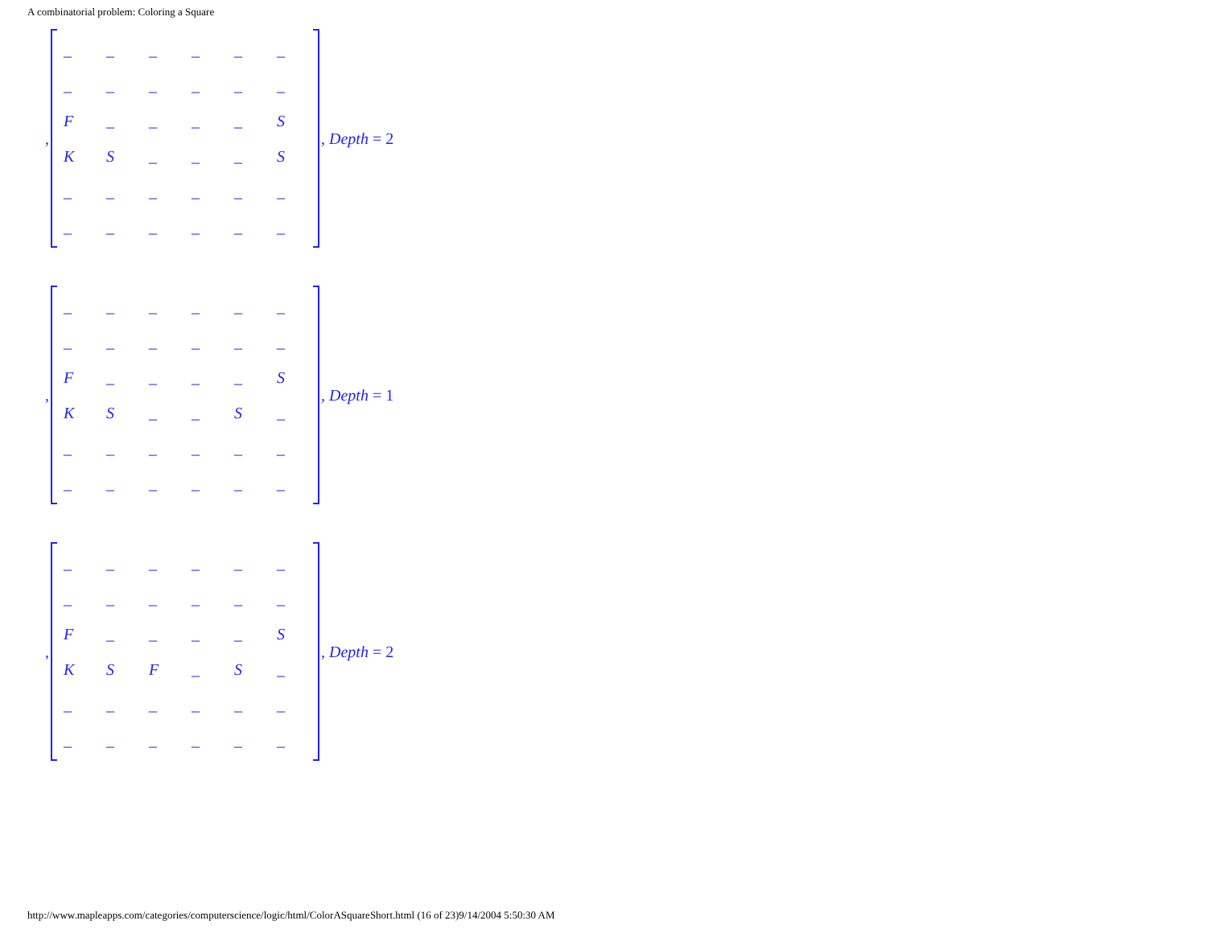A combinatorial problem: Coloring a Square
,
| _ | _ | _ | _ | _ | _ |
| _ | _ | _ | _ | _ | _ |
| F | _ | _ | _ | _ | S |
| K | S | _ | _ | _ | S |
| _ | _ | _ | _ | _ | _ |
| _ | _ | _ | _ | _ | _ |
, Depth = 2
,
| _ | _ | _ | _ | _ | _ |
| _ | _ | _ | _ | _ | _ |
| F | _ | _ | _ | _ | S |
| K | S | _ | _ | S | _ |
| _ | _ | _ | _ | _ | _ |
| _ | _ | _ | _ | _ | _ |
, Depth = 1
,
| _ | _ | _ | _ | _ | _ |
| _ | _ | _ | _ | _ | _ |
| F | _ | _ | _ | _ | S |
| K | S | F | _ | S | _ |
| _ | _ | _ | _ | _ | _ |
| _ | _ | _ | _ | _ | _ |
, Depth = 2
http://www.mapleapps.com/categories/computerscience/logic/html/ColorASquareShort.html (16 of 23)9/14/2004 5:50:30 AM